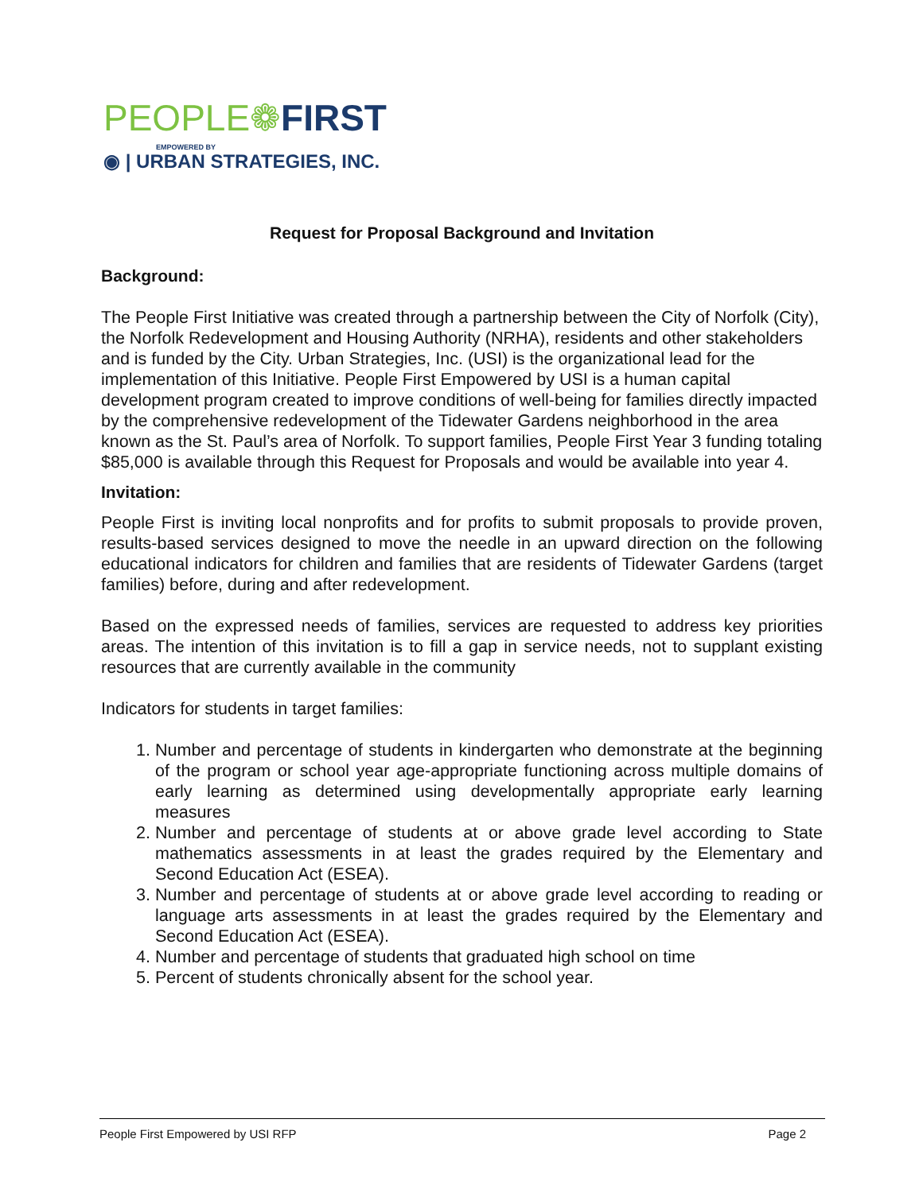PEOPLE❁FIRST
EMPOWERED BY
◉ | URBAN STRATEGIES, INC.
Request for Proposal Background and Invitation
Background:
The People First Initiative was created through a partnership between the City of Norfolk (City), the Norfolk Redevelopment and Housing Authority (NRHA), residents and other stakeholders and is funded by the City. Urban Strategies, Inc. (USI) is the organizational lead for the implementation of this Initiative. People First Empowered by USI is a human capital development program created to improve conditions of well-being for families directly impacted by the comprehensive redevelopment of the Tidewater Gardens neighborhood in the area known as the St. Paul’s area of Norfolk. To support families, People First Year 3 funding totaling $85,000 is available through this Request for Proposals and would be available into year 4.
Invitation:
People First is inviting local nonprofits and for profits to submit proposals to provide proven, results-based services designed to move the needle in an upward direction on the following educational indicators for children and families that are residents of Tidewater Gardens (target families) before, during and after redevelopment.
Based on the expressed needs of families, services are requested to address key priorities areas. The intention of this invitation is to fill a gap in service needs, not to supplant existing resources that are currently available in the community
Indicators for students in target families:
1. Number and percentage of students in kindergarten who demonstrate at the beginning of the program or school year age-appropriate functioning across multiple domains of early learning as determined using developmentally appropriate early learning measures
2. Number and percentage of students at or above grade level according to State mathematics assessments in at least the grades required by the Elementary and Second Education Act (ESEA).
3. Number and percentage of students at or above grade level according to reading or language arts assessments in at least the grades required by the Elementary and Second Education Act (ESEA).
4. Number and percentage of students that graduated high school on time
5. Percent of students chronically absent for the school year.
People First Empowered by USI RFP Page 2